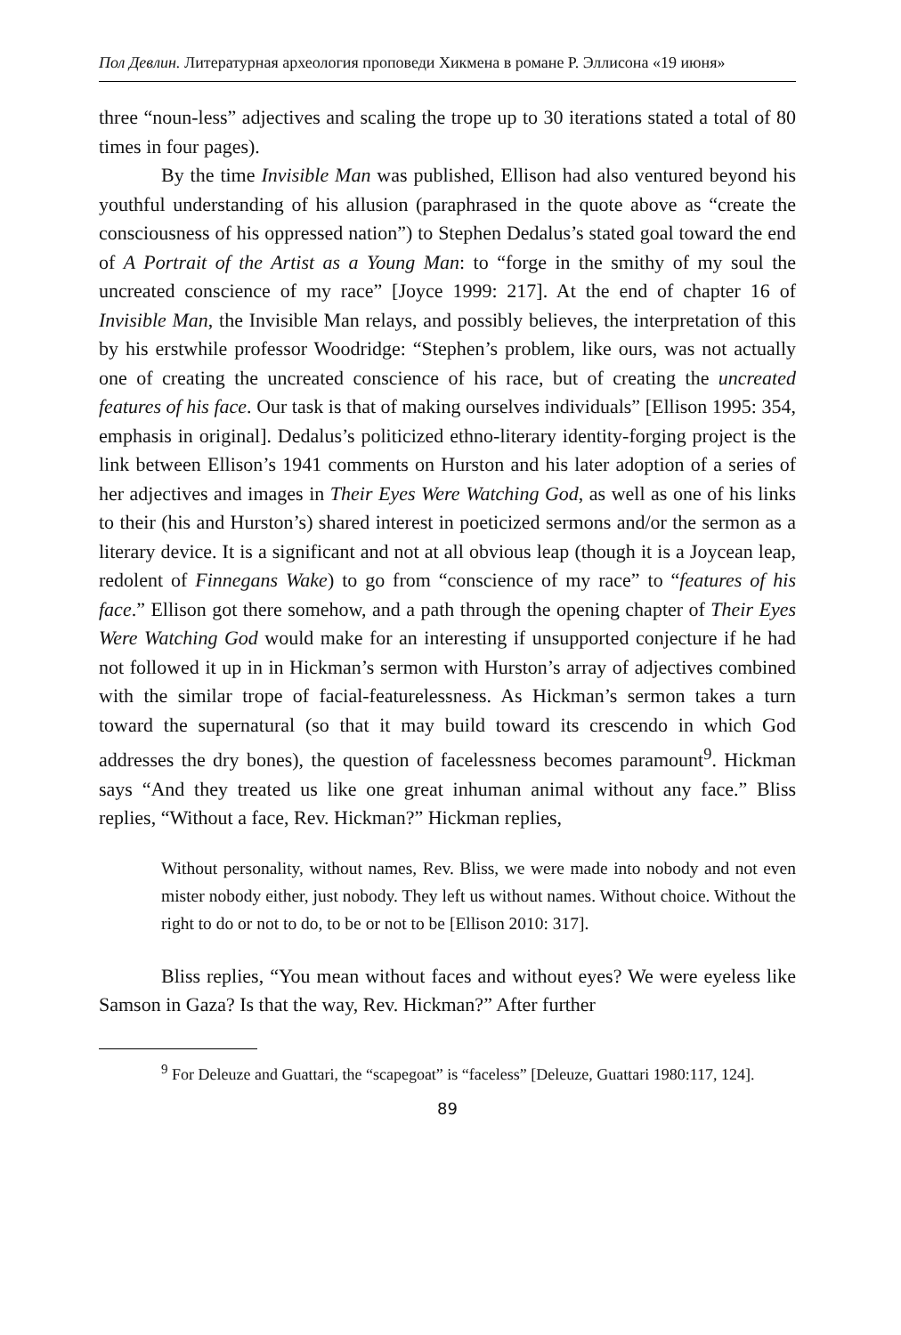Пол Девлин. Литературная археология проповеди Хикмена в романе Р. Эллисона «19 июня»
three “noun-less” adjectives and scaling the trope up to 30 iterations stated a total of 80 times in four pages).
By the time Invisible Man was published, Ellison had also ventured beyond his youthful understanding of his allusion (paraphrased in the quote above as “create the consciousness of his oppressed nation”) to Stephen Dedalus’s stated goal toward the end of A Portrait of the Artist as a Young Man: to “forge in the smithy of my soul the uncreated conscience of my race” [Joyce 1999: 217]. At the end of chapter 16 of Invisible Man, the Invisible Man relays, and possibly believes, the interpretation of this by his erstwhile professor Woodridge: “Stephen’s problem, like ours, was not actually one of creating the uncreated conscience of his race, but of creating the uncreated features of his face. Our task is that of making ourselves individuals” [Ellison 1995: 354, emphasis in original]. Dedalus’s politicized ethno-literary identity-forging project is the link between Ellison’s 1941 comments on Hurston and his later adoption of a series of her adjectives and images in Their Eyes Were Watching God, as well as one of his links to their (his and Hurston’s) shared interest in poeticized sermons and/or the sermon as a literary device. It is a significant and not at all obvious leap (though it is a Joycean leap, redolent of Finnegans Wake) to go from “conscience of my race” to “features of his face.” Ellison got there somehow, and a path through the opening chapter of Their Eyes Were Watching God would make for an interesting if unsupported conjecture if he had not followed it up in in Hickman’s sermon with Hurston’s array of adjectives combined with the similar trope of facial-featurelessness. As Hickman’s sermon takes a turn toward the supernatural (so that it may build toward its crescendo in which God addresses the dry bones), the question of facelessness becomes paramount<sup>9</sup>. Hickman says “And they treated us like one great inhuman animal without any face.” Bliss replies, “Without a face, Rev. Hickman?” Hickman replies,
Without personality, without names, Rev. Bliss, we were made into nobody and not even mister nobody either, just nobody. They left us without names. Without choice. Without the right to do or not to do, to be or not to be [Ellison 2010: 317].
Bliss replies, “You mean without faces and without eyes? We were eyeless like Samson in Gaza? Is that the way, Rev. Hickman?” After further
<sup>9</sup> For Deleuze and Guattari, the “scapegoat” is “faceless” [Deleuze, Guattari 1980:117, 124].
89